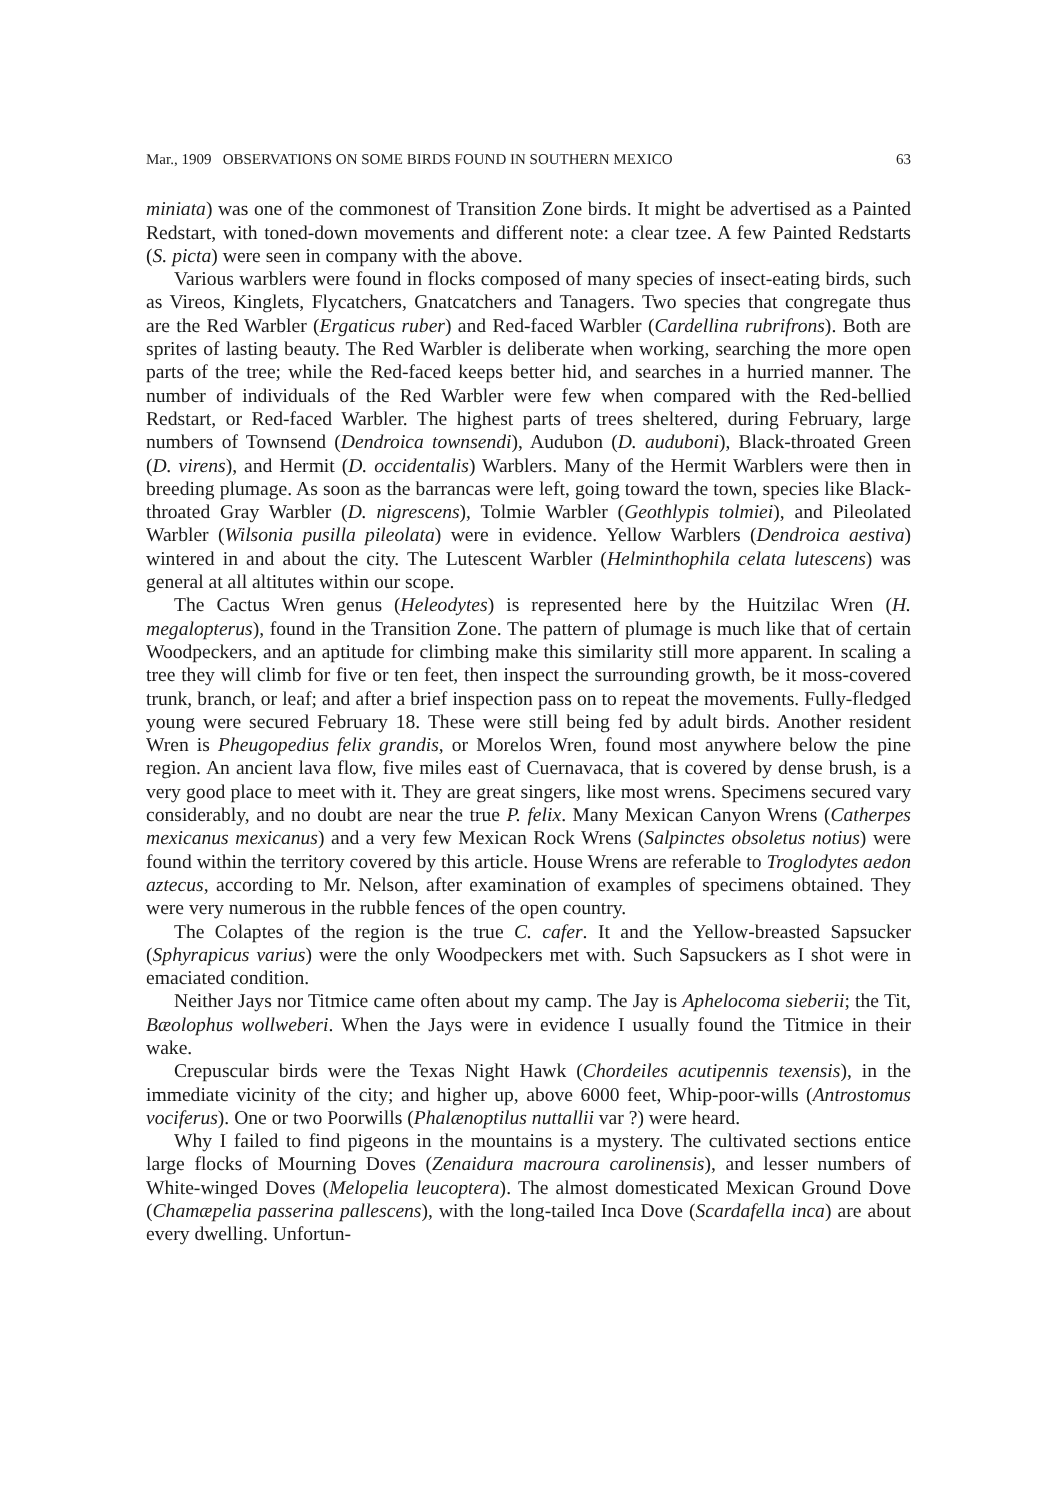Mar., 1909 OBSERVATIONS ON SOME BIRDS FOUND IN SOUTHERN MEXICO 63
miniata) was one of the commonest of Transition Zone birds. It might be advertised as a Painted Redstart, with toned-down movements and different note: a clear tzee. A few Painted Redstarts (S. picta) were seen in company with the above.
Various warblers were found in flocks composed of many species of insect-eating birds, such as Vireos, Kinglets, Flycatchers, Gnatcatchers and Tanagers. Two species that congregate thus are the Red Warbler (Ergaticus ruber) and Red-faced Warbler (Cardellina rubrifrons). Both are sprites of lasting beauty. The Red Warbler is deliberate when working, searching the more open parts of the tree; while the Red-faced keeps better hid, and searches in a hurried manner. The number of individuals of the Red Warbler were few when compared with the Red-bellied Redstart, or Red-faced Warbler. The highest parts of trees sheltered, during February, large numbers of Townsend (Dendroica townsendi), Audubon (D. auduboni), Black-throated Green (D. virens), and Hermit (D. occidentalis) Warblers. Many of the Hermit Warblers were then in breeding plumage. As soon as the barrancas were left, going toward the town, species like Black-throated Gray Warbler (D. nigrescens), Tolmie Warbler (Geothlypis tolmiei), and Pileolated Warbler (Wilsonia pusilla pileolata) were in evidence. Yellow Warblers (Dendroica aestiva) wintered in and about the city. The Lutescent Warbler (Helminthophila celata lutescens) was general at all altitutes within our scope.
The Cactus Wren genus (Heleodytes) is represented here by the Huitzilac Wren (H. megalopterus), found in the Transition Zone. The pattern of plumage is much like that of certain Woodpeckers, and an aptitude for climbing make this similarity still more apparent. In scaling a tree they will climb for five or ten feet, then inspect the surrounding growth, be it moss-covered trunk, branch, or leaf; and after a brief inspection pass on to repeat the movements. Fully-fledged young were secured February 18. These were still being fed by adult birds. Another resident Wren is Pheugopedius felix grandis, or Morelos Wren, found most anywhere below the pine region. An ancient lava flow, five miles east of Cuernavaca, that is covered by dense brush, is a very good place to meet with it. They are great singers, like most wrens. Specimens secured vary considerably, and no doubt are near the true P. felix. Many Mexican Canyon Wrens (Catherpes mexicanus mexicanus) and a very few Mexican Rock Wrens (Salpinctes obsoletus notius) were found within the territory covered by this article. House Wrens are referable to Troglodytes aedon aztecus, according to Mr. Nelson, after examination of examples of specimens obtained. They were very numerous in the rubble fences of the open country.
The Colaptes of the region is the true C. cafer. It and the Yellow-breasted Sapsucker (Sphyrapicus varius) were the only Woodpeckers met with. Such Sapsuckers as I shot were in emaciated condition.
Neither Jays nor Titmice came often about my camp. The Jay is Aphelocoma sieberii; the Tit, Bæolophus wollweberi. When the Jays were in evidence I usually found the Titmice in their wake.
Crepuscular birds were the Texas Night Hawk (Chordeiles acutipennis texensis), in the immediate vicinity of the city; and higher up, above 6000 feet, Whip-poor-wills (Antrostomus vociferus). One or two Poorwills (Phalænoptilus nuttallii var ?) were heard.
Why I failed to find pigeons in the mountains is a mystery. The cultivated sections entice large flocks of Mourning Doves (Zenaidura macroura carolinensis), and lesser numbers of White-winged Doves (Melopelia leucoptera). The almost domesticated Mexican Ground Dove (Chamæpelia passerina pallescens), with the long-tailed Inca Dove (Scardafella inca) are about every dwelling. Unfortun-